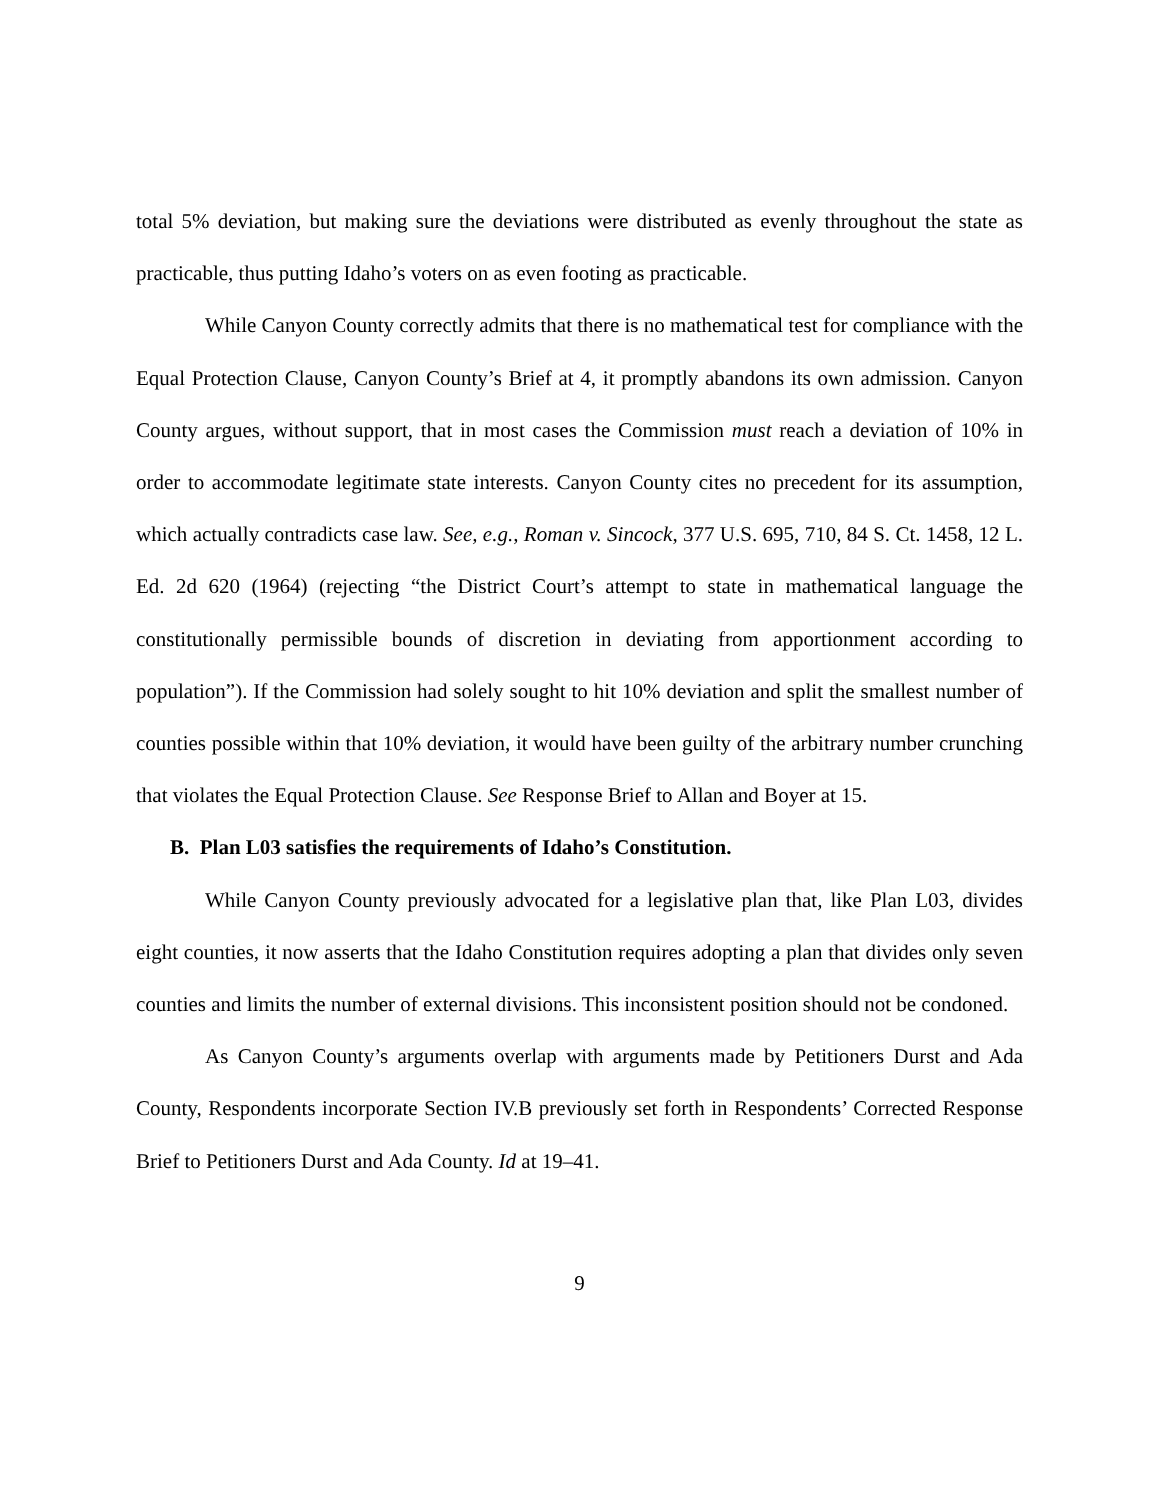total 5% deviation, but making sure the deviations were distributed as evenly throughout the state as practicable, thus putting Idaho’s voters on as even footing as practicable.
While Canyon County correctly admits that there is no mathematical test for compliance with the Equal Protection Clause, Canyon County’s Brief at 4, it promptly abandons its own admission. Canyon County argues, without support, that in most cases the Commission must reach a deviation of 10% in order to accommodate legitimate state interests. Canyon County cites no precedent for its assumption, which actually contradicts case law. See, e.g., Roman v. Sincock, 377 U.S. 695, 710, 84 S. Ct. 1458, 12 L. Ed. 2d 620 (1964) (rejecting “the District Court’s attempt to state in mathematical language the constitutionally permissible bounds of discretion in deviating from apportionment according to population”). If the Commission had solely sought to hit 10% deviation and split the smallest number of counties possible within that 10% deviation, it would have been guilty of the arbitrary number crunching that violates the Equal Protection Clause. See Response Brief to Allan and Boyer at 15.
B. Plan L03 satisfies the requirements of Idaho’s Constitution.
While Canyon County previously advocated for a legislative plan that, like Plan L03, divides eight counties, it now asserts that the Idaho Constitution requires adopting a plan that divides only seven counties and limits the number of external divisions. This inconsistent position should not be condoned.
As Canyon County’s arguments overlap with arguments made by Petitioners Durst and Ada County, Respondents incorporate Section IV.B previously set forth in Respondents’ Corrected Response Brief to Petitioners Durst and Ada County. Id at 19–41.
9